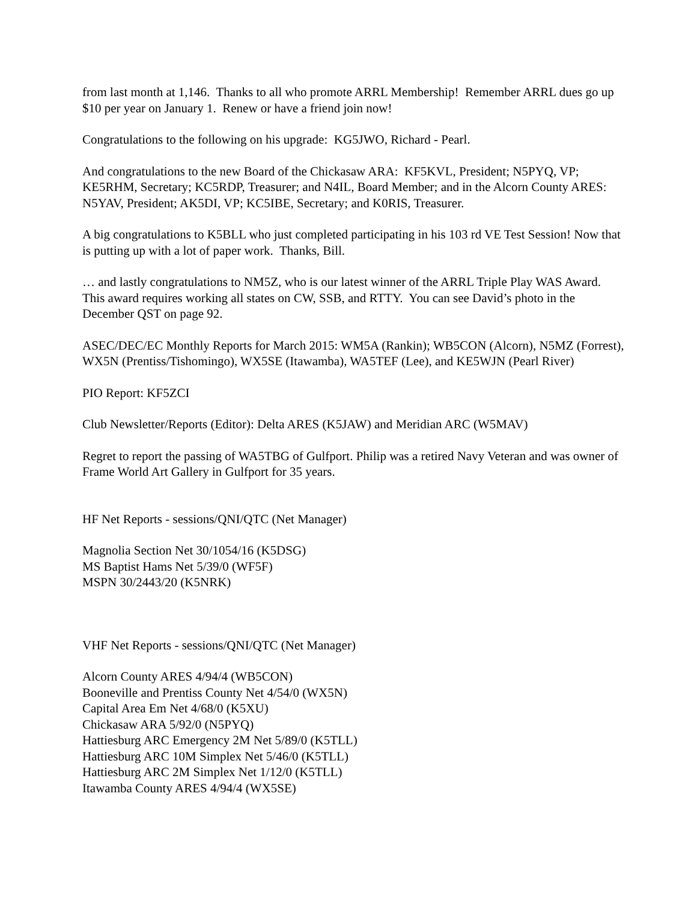from last month at 1,146. Thanks to all who promote ARRL Membership! Remember ARRL dues go up $10 per year on January 1. Renew or have a friend join now!
Congratulations to the following on his upgrade: KG5JWO, Richard - Pearl.
And congratulations to the new Board of the Chickasaw ARA: KF5KVL, President; N5PYQ, VP; KE5RHM, Secretary; KC5RDP, Treasurer; and N4IL, Board Member; and in the Alcorn County ARES: N5YAV, President; AK5DI, VP; KC5IBE, Secretary; and K0RIS, Treasurer.
A big congratulations to K5BLL who just completed participating in his 103 rd VE Test Session! Now that is putting up with a lot of paper work. Thanks, Bill.
… and lastly congratulations to NM5Z, who is our latest winner of the ARRL Triple Play WAS Award. This award requires working all states on CW, SSB, and RTTY. You can see David’s photo in the December QST on page 92.
ASEC/DEC/EC Monthly Reports for March 2015: WM5A (Rankin); WB5CON (Alcorn), N5MZ (Forrest), WX5N (Prentiss/Tishomingo), WX5SE (Itawamba), WA5TEF (Lee), and KE5WJN (Pearl River)
PIO Report: KF5ZCI
Club Newsletter/Reports (Editor): Delta ARES (K5JAW) and Meridian ARC (W5MAV)
Regret to report the passing of WA5TBG of Gulfport. Philip was a retired Navy Veteran and was owner of Frame World Art Gallery in Gulfport for 35 years.
HF Net Reports - sessions/QNI/QTC (Net Manager)
Magnolia Section Net 30/1054/16 (K5DSG)
MS Baptist Hams Net 5/39/0 (WF5F)
MSPN 30/2443/20 (K5NRK)
VHF Net Reports - sessions/QNI/QTC (Net Manager)
Alcorn County ARES 4/94/4 (WB5CON)
Booneville and Prentiss County Net 4/54/0 (WX5N)
Capital Area Em Net 4/68/0 (K5XU)
Chickasaw ARA 5/92/0 (N5PYQ)
Hattiesburg ARC Emergency 2M Net 5/89/0 (K5TLL)
Hattiesburg ARC 10M Simplex Net 5/46/0 (K5TLL)
Hattiesburg ARC 2M Simplex Net 1/12/0 (K5TLL)
Itawamba County ARES 4/94/4 (WX5SE)